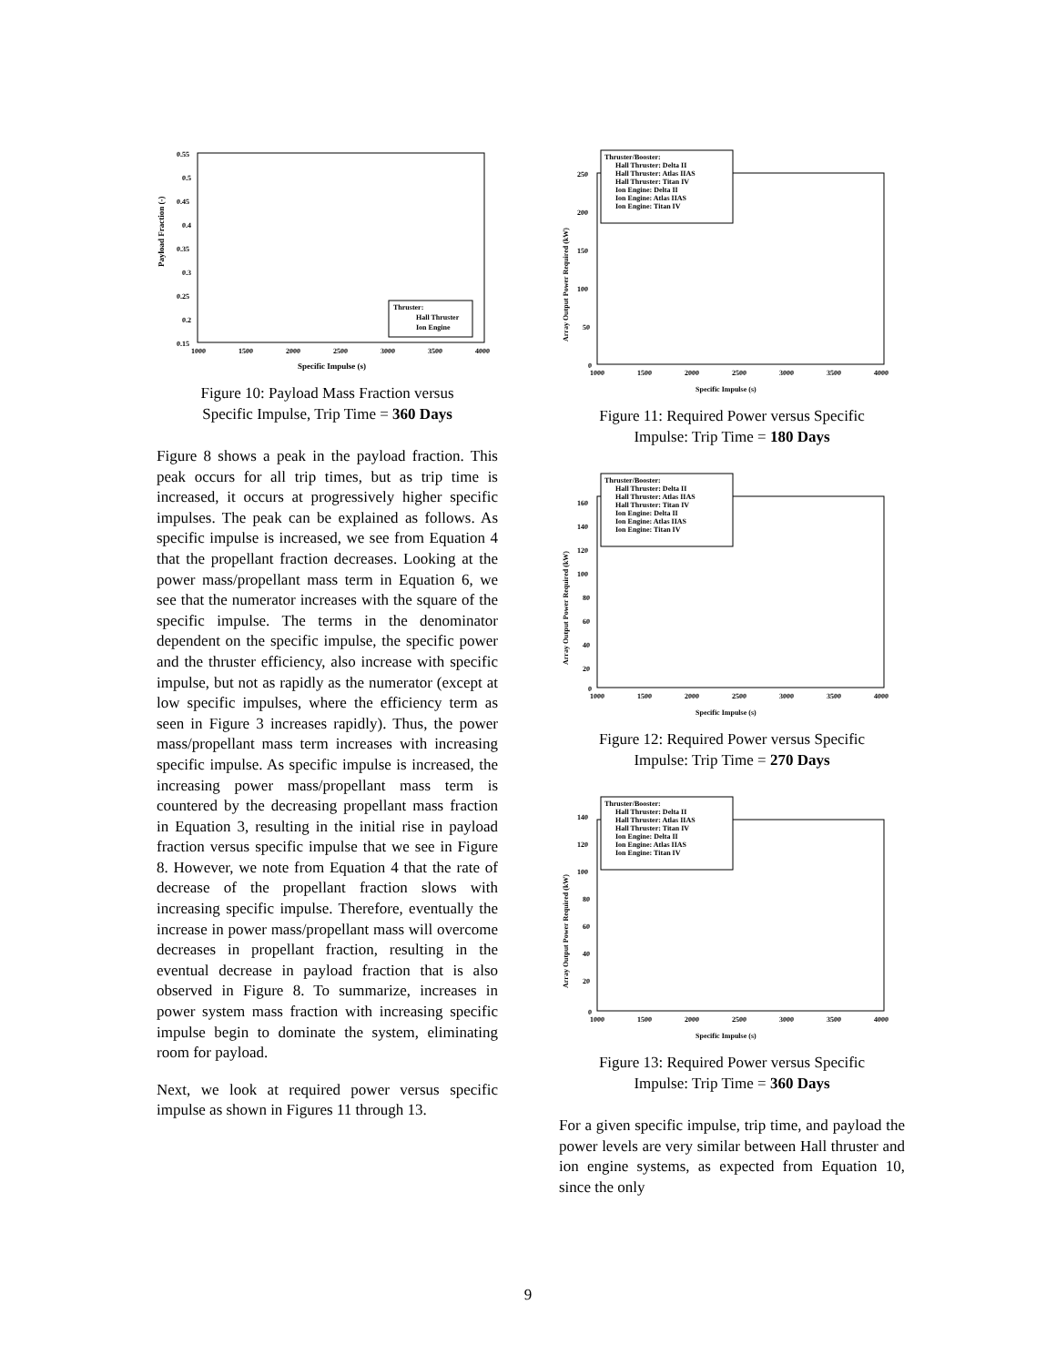Payload Fraction (-)
0.55
0.5
0.45
0.4
0.35
0.3
0.25
0.2
0.15
1000
1500
2000
2500
3000
3500
4000
Specific Impulse (s)
Thruster:
Hall Thruster
Ion Engine
Figure 10: Payload Mass Fraction versus
Specific Impulse, Trip Time = 360 Days
Figure 8 shows a peak in the payload fraction. This peak occurs for all trip times, but as trip time is increased, it occurs at progressively higher specific impulses. The peak can be explained as follows. As specific impulse is increased, we see from Equation 4 that the propellant fraction decreases. Looking at the power mass/propellant mass term in Equation 6, we see that the numerator increases with the square of the specific impulse. The terms in the denominator dependent on the specific impulse, the specific power and the thruster efficiency, also increase with specific impulse, but not as rapidly as the numerator (except at low specific impulses, where the efficiency term as seen in Figure 3 increases rapidly). Thus, the power mass/propellant mass term increases with increasing specific impulse. As specific impulse is increased, the increasing power mass/propellant mass term is countered by the decreasing propellant mass fraction in Equation 3, resulting in the initial rise in payload fraction versus specific impulse that we see in Figure 8. However, we note from Equation 4 that the rate of decrease of the propellant fraction slows with increasing specific impulse. Therefore, eventually the increase in power mass/propellant mass will overcome decreases in propellant fraction, resulting in the eventual decrease in payload fraction that is also observed in Figure 8. To summarize, increases in power system mass fraction with increasing specific impulse begin to dominate the system, eliminating room for payload.
Next, we look at required power versus specific impulse as shown in Figures 11 through 13.
Thruster/Booster:
Hall Thruster: Delta II
Hall Thruster: Atlas IIAS
Hall Thruster: Titan IV
Ion Engine: Delta II
Ion Engine: Atlas IIAS
Ion Engine: Titan IV
250
200
150
100
50
0
1000
1500
2000
2500
3000
3500
4000
Specific Impulse (s)
Array Output Power Required (kW)
Figure 11: Required Power versus Specific
Impulse: Trip Time = 180 Days
Thruster/Booster:
Hall Thruster: Delta II
Hall Thruster: Atlas IIAS
Hall Thruster: Titan IV
Ion Engine: Delta II
Ion Engine: Atlas IIAS
Ion Engine: Titan IV
160
140
120
100
80
60
40
20
0
1000
1500
2000
2500
3000
3500
4000
Specific Impulse (s)
Array Output Power Required (kW)
Figure 12: Required Power versus Specific
Impulse: Trip Time = 270 Days
Thruster/Booster:
Hall Thruster: Delta II
Hall Thruster: Atlas IIAS
Hall Thruster: Titan IV
Ion Engine: Delta II
Ion Engine: Atlas IIAS
Ion Engine: Titan IV
140
120
100
80
60
40
20
0
1000
1500
2000
2500
3000
3500
4000
Specific Impulse (s)
Array Output Power Required (kW)
Figure 13: Required Power versus Specific
Impulse: Trip Time = 360 Days
For a given specific impulse, trip time, and payload the power levels are very similar between Hall thruster and ion engine systems, as expected from Equation 10, since the only
9